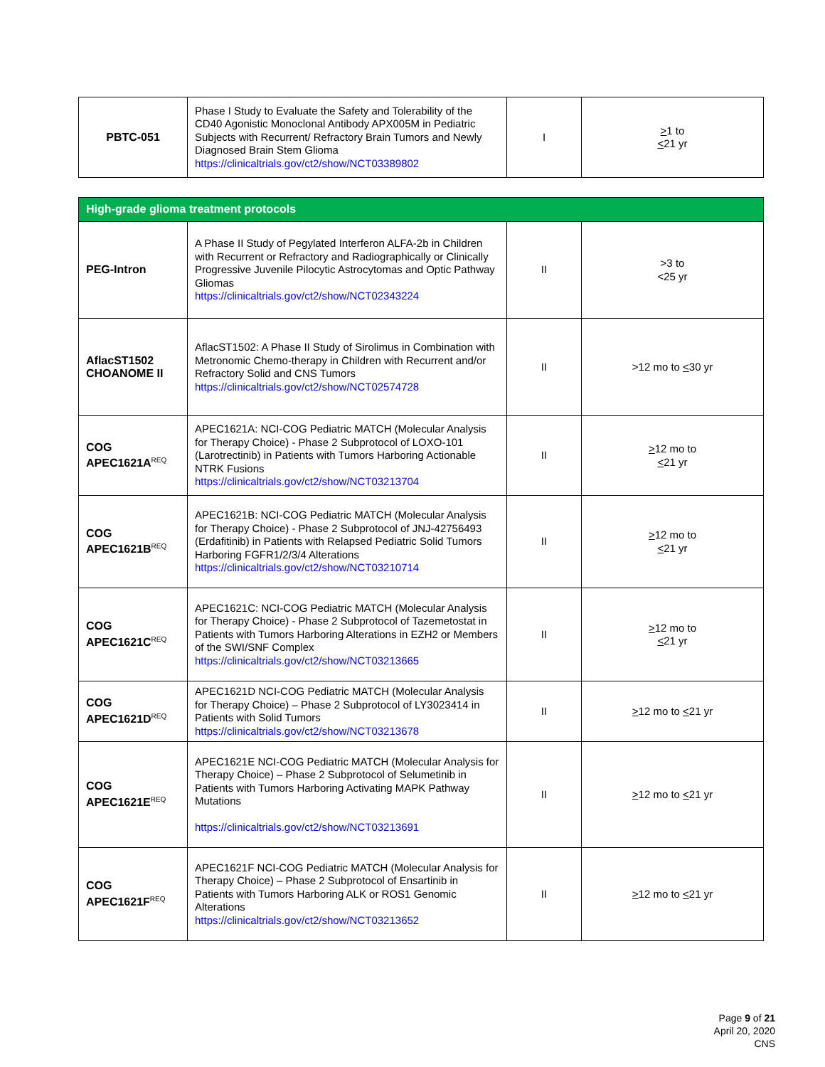| PBTC-051 | Phase I Study to Evaluate the Safety and Tolerability of the CD40 Agonistic Monoclonal Antibody APX005M in Pediatric Subjects with Recurrent/ Refractory Brain Tumors and Newly Diagnosed Brain Stem Glioma https://clinicaltrials.gov/ct2/show/NCT03389802 | I | > 1 to < 21 yr |
| High-grade glioma treatment protocols | | | |
| PEG-Intron | A Phase II Study of Pegylated Interferon ALFA-2b in Children with Recurrent or Refractory and Radiographically or Clinically Progressive Juvenile Pilocytic Astrocytomas and Optic Pathway Gliomas https://clinicaltrials.gov/ct2/show/NCT02343224 | II | >3 to <25 yr |
| AflacST1502 CHOANOME II | AflacST1502: A Phase II Study of Sirolimus in Combination with Metronomic Chemo-therapy in Children with Recurrent and/or Refractory Solid and CNS Tumors https://clinicaltrials.gov/ct2/show/NCT02574728 | II | >12 mo to < 30 yr |
| COG APEC1621A<sup>REQ</sup> | APEC1621A: NCI-COG Pediatric MATCH (Molecular Analysis for Therapy Choice) - Phase 2 Subprotocol of LOXO-101 (Larotrectinib) in Patients with Tumors Harboring Actionable NTRK Fusions https://clinicaltrials.gov/ct2/show/NCT03213704 | II | > 12 mo to < 21 yr |
| COG APEC1621B<sup>REQ</sup> | APEC1621B: NCI-COG Pediatric MATCH (Molecular Analysis for Therapy Choice) - Phase 2 Subprotocol of JNJ-42756493 (Erdafitinib) in Patients with Relapsed Pediatric Solid Tumors Harboring FGFR1/2/3/4 Alterations https://clinicaltrials.gov/ct2/show/NCT03210714 | II | > 12 mo to < 21 yr |
| COG APEC1621C<sup>REQ</sup> | APEC1621C: NCI-COG Pediatric MATCH (Molecular Analysis for Therapy Choice) - Phase 2 Subprotocol of Tazemetostat in Patients with Tumors Harboring Alterations in EZH2 or Members of the SWI/SNF Complex https://clinicaltrials.gov/ct2/show/NCT03213665 | II | > 12 mo to < 21 yr |
| COG APEC1621D<sup>REQ</sup> | APEC1621D NCI-COG Pediatric MATCH (Molecular Analysis for Therapy Choice) – Phase 2 Subprotocol of LY3023414 in Patients with Solid Tumors https://clinicaltrials.gov/ct2/show/NCT03213678 | II | > 12 mo to < 21 yr |
| COG APEC1621E<sup>REQ</sup> | APEC1621E NCI-COG Pediatric MATCH (Molecular Analysis for Therapy Choice) – Phase 2 Subprotocol of Selumetinib in Patients with Tumors Harboring Activating MAPK Pathway Mutations https://clinicaltrials.gov/ct2/show/NCT03213691 | II | > 12 mo to < 21 yr |
| COG APEC1621F<sup>REQ</sup> | APEC1621F NCI-COG Pediatric MATCH (Molecular Analysis for Therapy Choice) – Phase 2 Subprotocol of Ensartinib in Patients with Tumors Harboring ALK or ROS1 Genomic Alterations https://clinicaltrials.gov/ct2/show/NCT03213652 | II | > 12 mo to < 21 yr |
Page 9 of 21
April 20, 2020
CNS